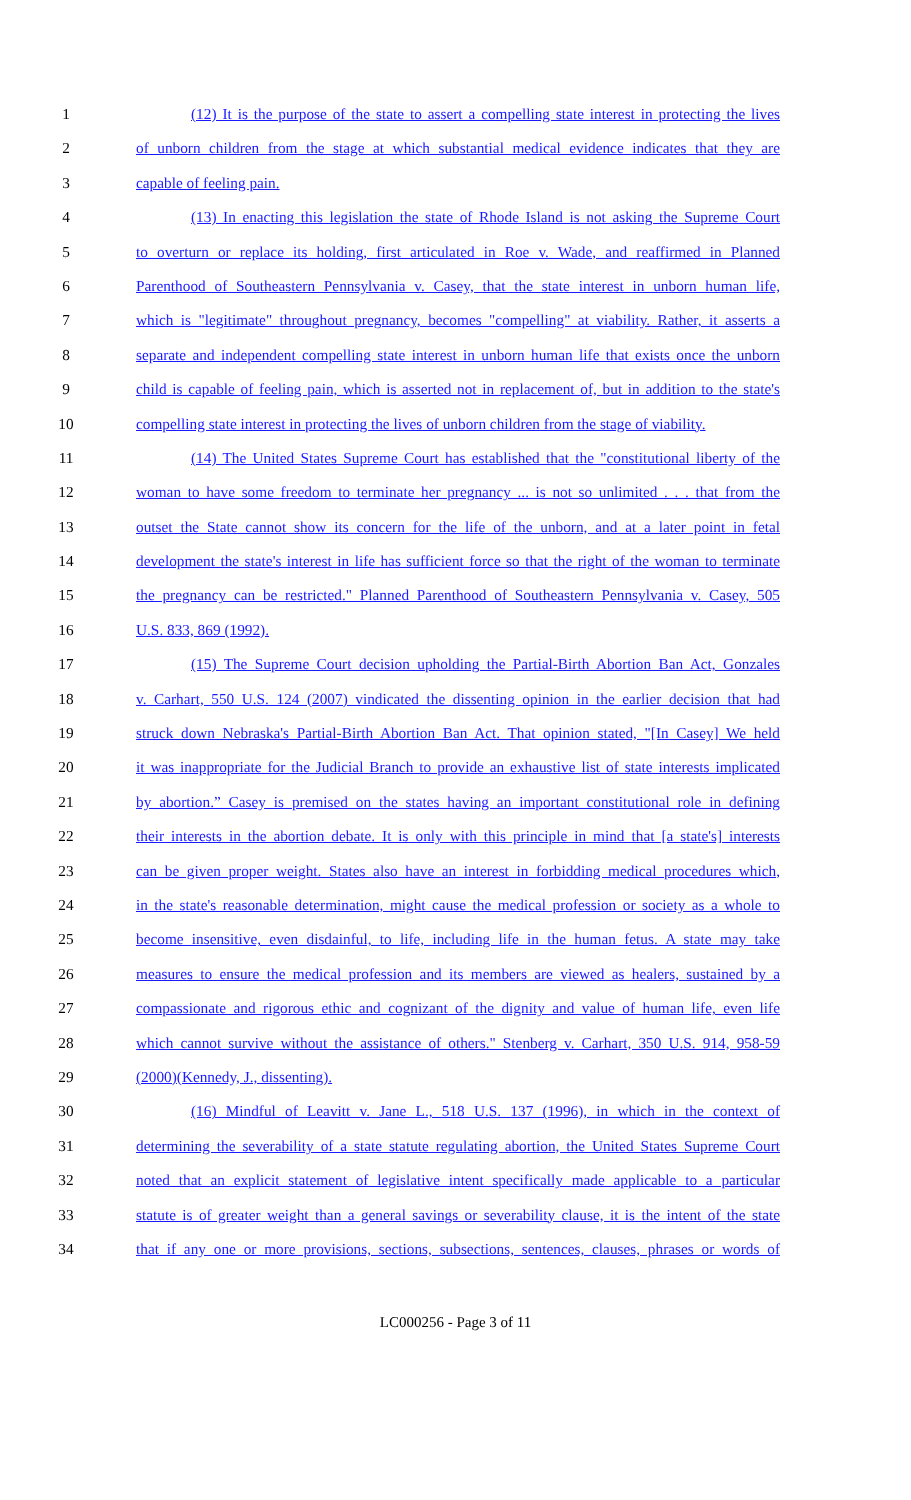1 (12) It is the purpose of the state to assert a compelling state interest in protecting the lives
2 of unborn children from the stage at which substantial medical evidence indicates that they are
3 capable of feeling pain.
4 (13) In enacting this legislation the state of Rhode Island is not asking the Supreme Court
5 to overturn or replace its holding, first articulated in Roe v. Wade, and reaffirmed in Planned
6 Parenthood of Southeastern Pennsylvania v. Casey, that the state interest in unborn human life,
7 which is "legitimate" throughout pregnancy, becomes "compelling" at viability. Rather, it asserts a
8 separate and independent compelling state interest in unborn human life that exists once the unborn
9 child is capable of feeling pain, which is asserted not in replacement of, but in addition to the state's
10 compelling state interest in protecting the lives of unborn children from the stage of viability.
11 (14) The United States Supreme Court has established that the "constitutional liberty of the
12 woman to have some freedom to terminate her pregnancy ... is not so unlimited . . . that from the
13 outset the State cannot show its concern for the life of the unborn, and at a later point in fetal
14 development the state's interest in life has sufficient force so that the right of the woman to terminate
15 the pregnancy can be restricted." Planned Parenthood of Southeastern Pennsylvania v. Casey, 505
16 U.S. 833, 869 (1992).
17 (15) The Supreme Court decision upholding the Partial-Birth Abortion Ban Act, Gonzales
18 v. Carhart, 550 U.S. 124 (2007) vindicated the dissenting opinion in the earlier decision that had
19 struck down Nebraska's Partial-Birth Abortion Ban Act. That opinion stated, "[In Casey] We held
20 it was inappropriate for the Judicial Branch to provide an exhaustive list of state interests implicated
21 by abortion.” Casey is premised on the states having an important constitutional role in defining
22 their interests in the abortion debate. It is only with this principle in mind that [a state's] interests
23 can be given proper weight. States also have an interest in forbidding medical procedures which,
24 in the state's reasonable determination, might cause the medical profession or society as a whole to
25 become insensitive, even disdainful, to life, including life in the human fetus. A state may take
26 measures to ensure the medical profession and its members are viewed as healers, sustained by a
27 compassionate and rigorous ethic and cognizant of the dignity and value of human life, even life
28 which cannot survive without the assistance of others." Stenberg v. Carhart, 350 U.S. 914, 958-59
29 (2000)(Kennedy, J., dissenting).
30 (16) Mindful of Leavitt v. Jane L., 518 U.S. 137 (1996), in which in the context of
31 determining the severability of a state statute regulating abortion, the United States Supreme Court
32 noted that an explicit statement of legislative intent specifically made applicable to a particular
33 statute is of greater weight than a general savings or severability clause, it is the intent of the state
34 that if any one or more provisions, sections, subsections, sentences, clauses, phrases or words of
LC000256 - Page 3 of 11